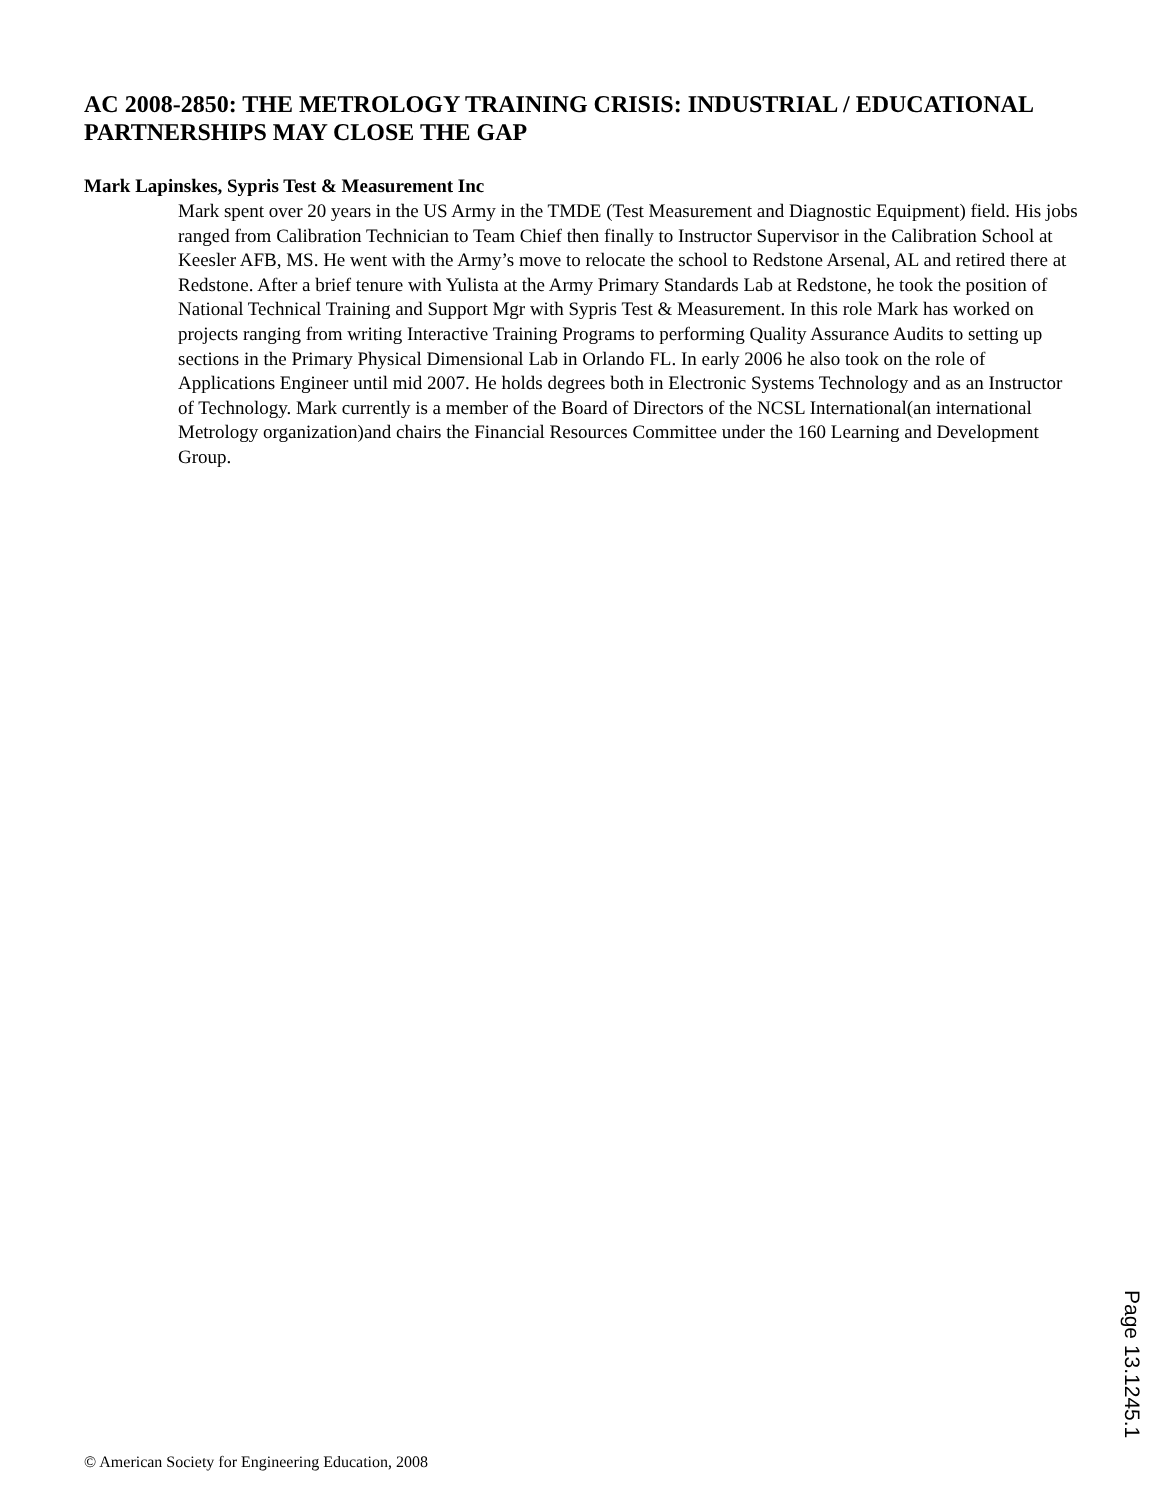AC 2008-2850: THE METROLOGY TRAINING CRISIS: INDUSTRIAL / EDUCATIONAL PARTNERSHIPS MAY CLOSE THE GAP
Mark Lapinskes, Sypris Test & Measurement Inc
Mark spent over 20 years in the US Army in the TMDE (Test Measurement and Diagnostic Equipment) field. His jobs ranged from Calibration Technician to Team Chief then finally to Instructor Supervisor in the Calibration School at Keesler AFB, MS. He went with the Army’s move to relocate the school to Redstone Arsenal, AL and retired there at Redstone. After a brief tenure with Yulista at the Army Primary Standards Lab at Redstone, he took the position of National Technical Training and Support Mgr with Sypris Test & Measurement. In this role Mark has worked on projects ranging from writing Interactive Training Programs to performing Quality Assurance Audits to setting up sections in the Primary Physical Dimensional Lab in Orlando FL. In early 2006 he also took on the role of Applications Engineer until mid 2007. He holds degrees both in Electronic Systems Technology and as an Instructor of Technology. Mark currently is a member of the Board of Directors of the NCSL International(an international Metrology organization)and chairs the Financial Resources Committee under the 160 Learning and Development Group.
Page 13.1245.1
© American Society for Engineering Education, 2008